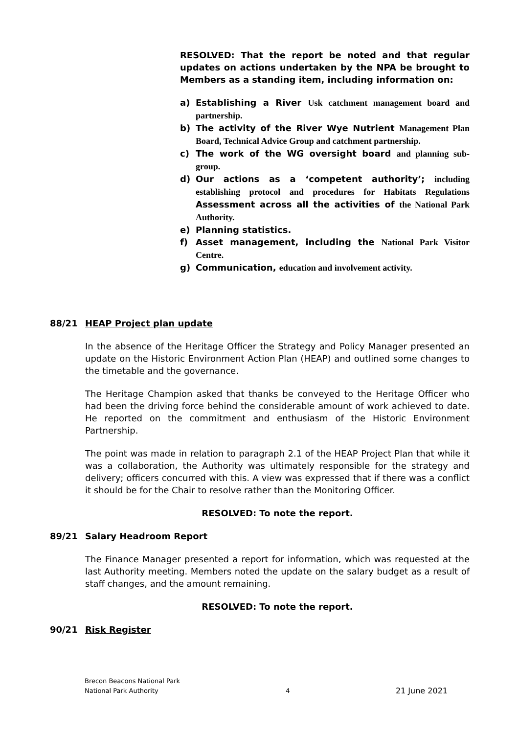RESOLVED: That the report be noted and that regular updates on actions undertaken by the NPA be brought to Members as a standing item, including information on:
a) Establishing a River Usk catchment management board and partnership.
b) The activity of the River Wye Nutrient Management Plan Board, Technical Advice Group and catchment partnership.
c) The work of the WG oversight board and planning sub-group.
d) Our actions as a ‘competent authority’; including establishing protocol and procedures for Habitats Regulations Assessment across all the activities of the National Park Authority.
e) Planning statistics.
f) Asset management, including the National Park Visitor Centre.
g) Communication, education and involvement activity.
88/21 HEAP Project plan update
In the absence of the Heritage Officer the Strategy and Policy Manager presented an update on the Historic Environment Action Plan (HEAP) and outlined some changes to the timetable and the governance.
The Heritage Champion asked that thanks be conveyed to the Heritage Officer who had been the driving force behind the considerable amount of work achieved to date. He reported on the commitment and enthusiasm of the Historic Environment Partnership.
The point was made in relation to paragraph 2.1 of the HEAP Project Plan that while it was a collaboration, the Authority was ultimately responsible for the strategy and delivery; officers concurred with this. A view was expressed that if there was a conflict it should be for the Chair to resolve rather than the Monitoring Officer.
RESOLVED: To note the report.
89/21 Salary Headroom Report
The Finance Manager presented a report for information, which was requested at the last Authority meeting. Members noted the update on the salary budget as a result of staff changes, and the amount remaining.
RESOLVED: To note the report.
90/21 Risk Register
Brecon Beacons National Park
National Park Authority 4 21 June 2021